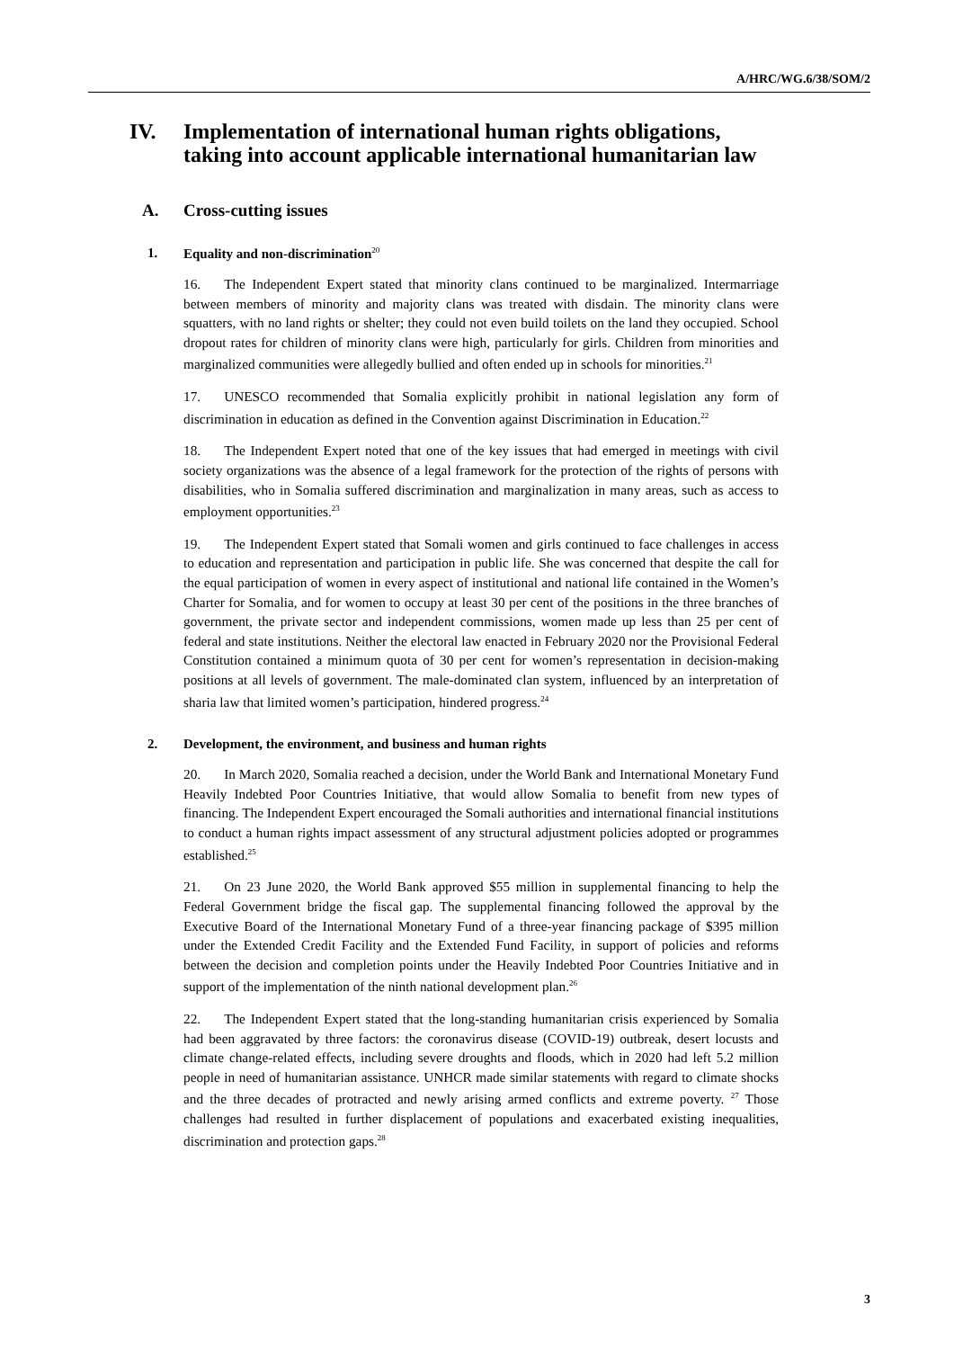A/HRC/WG.6/38/SOM/2
IV. Implementation of international human rights obligations, taking into account applicable international humanitarian law
A. Cross-cutting issues
1. Equality and non-discrimination<sup>20</sup>
16. The Independent Expert stated that minority clans continued to be marginalized. Intermarriage between members of minority and majority clans was treated with disdain. The minority clans were squatters, with no land rights or shelter; they could not even build toilets on the land they occupied. School dropout rates for children of minority clans were high, particularly for girls. Children from minorities and marginalized communities were allegedly bullied and often ended up in schools for minorities.<sup>21</sup>
17. UNESCO recommended that Somalia explicitly prohibit in national legislation any form of discrimination in education as defined in the Convention against Discrimination in Education.<sup>22</sup>
18. The Independent Expert noted that one of the key issues that had emerged in meetings with civil society organizations was the absence of a legal framework for the protection of the rights of persons with disabilities, who in Somalia suffered discrimination and marginalization in many areas, such as access to employment opportunities.<sup>23</sup>
19. The Independent Expert stated that Somali women and girls continued to face challenges in access to education and representation and participation in public life. She was concerned that despite the call for the equal participation of women in every aspect of institutional and national life contained in the Women’s Charter for Somalia, and for women to occupy at least 30 per cent of the positions in the three branches of government, the private sector and independent commissions, women made up less than 25 per cent of federal and state institutions. Neither the electoral law enacted in February 2020 nor the Provisional Federal Constitution contained a minimum quota of 30 per cent for women’s representation in decision-making positions at all levels of government. The male-dominated clan system, influenced by an interpretation of sharia law that limited women’s participation, hindered progress.<sup>24</sup>
2. Development, the environment, and business and human rights
20. In March 2020, Somalia reached a decision, under the World Bank and International Monetary Fund Heavily Indebted Poor Countries Initiative, that would allow Somalia to benefit from new types of financing. The Independent Expert encouraged the Somali authorities and international financial institutions to conduct a human rights impact assessment of any structural adjustment policies adopted or programmes established.<sup>25</sup>
21. On 23 June 2020, the World Bank approved $55 million in supplemental financing to help the Federal Government bridge the fiscal gap. The supplemental financing followed the approval by the Executive Board of the International Monetary Fund of a three-year financing package of $395 million under the Extended Credit Facility and the Extended Fund Facility, in support of policies and reforms between the decision and completion points under the Heavily Indebted Poor Countries Initiative and in support of the implementation of the ninth national development plan.<sup>26</sup>
22. The Independent Expert stated that the long-standing humanitarian crisis experienced by Somalia had been aggravated by three factors: the coronavirus disease (COVID-19) outbreak, desert locusts and climate change-related effects, including severe droughts and floods, which in 2020 had left 5.2 million people in need of humanitarian assistance. UNHCR made similar statements with regard to climate shocks and the three decades of protracted and newly arising armed conflicts and extreme poverty. <sup>27</sup> Those challenges had resulted in further displacement of populations and exacerbated existing inequalities, discrimination and protection gaps.<sup>28</sup>
3